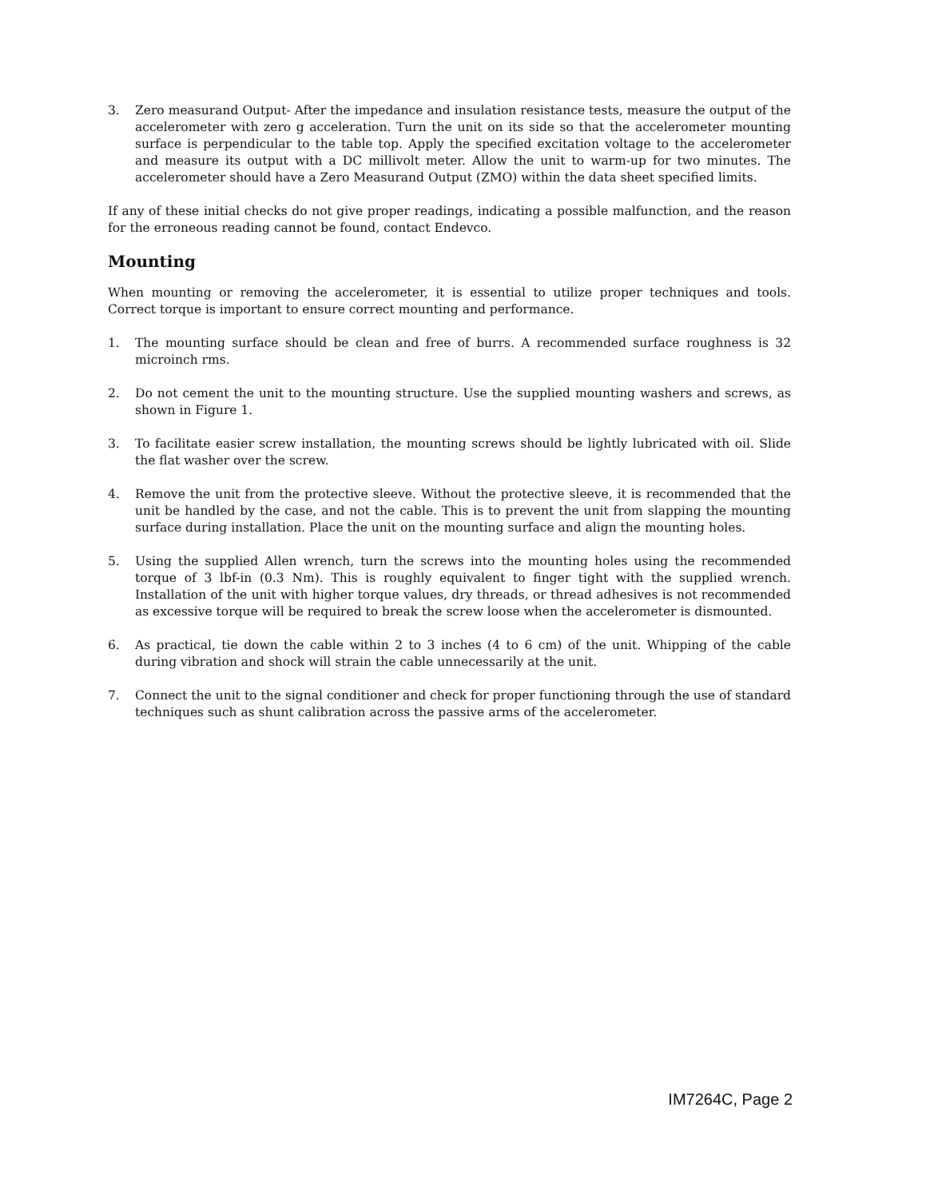3. Zero measurand Output- After the impedance and insulation resistance tests, measure the output of the accelerometer with zero g acceleration. Turn the unit on its side so that the accelerometer mounting surface is perpendicular to the table top. Apply the specified excitation voltage to the accelerometer and measure its output with a DC millivolt meter. Allow the unit to warm-up for two minutes. The accelerometer should have a Zero Measurand Output (ZMO) within the data sheet specified limits.
If any of these initial checks do not give proper readings, indicating a possible malfunction, and the reason for the erroneous reading cannot be found, contact Endevco.
Mounting
When mounting or removing the accelerometer, it is essential to utilize proper techniques and tools. Correct torque is important to ensure correct mounting and performance.
1. The mounting surface should be clean and free of burrs. A recommended surface roughness is 32 microinch rms.
2. Do not cement the unit to the mounting structure. Use the supplied mounting washers and screws, as shown in Figure 1.
3. To facilitate easier screw installation, the mounting screws should be lightly lubricated with oil. Slide the flat washer over the screw.
4. Remove the unit from the protective sleeve. Without the protective sleeve, it is recommended that the unit be handled by the case, and not the cable. This is to prevent the unit from slapping the mounting surface during installation. Place the unit on the mounting surface and align the mounting holes.
5. Using the supplied Allen wrench, turn the screws into the mounting holes using the recommended torque of 3 lbf-in (0.3 Nm). This is roughly equivalent to finger tight with the supplied wrench. Installation of the unit with higher torque values, dry threads, or thread adhesives is not recommended as excessive torque will be required to break the screw loose when the accelerometer is dismounted.
6. As practical, tie down the cable within 2 to 3 inches (4 to 6 cm) of the unit. Whipping of the cable during vibration and shock will strain the cable unnecessarily at the unit.
7. Connect the unit to the signal conditioner and check for proper functioning through the use of standard techniques such as shunt calibration across the passive arms of the accelerometer.
IM7264C, Page 2